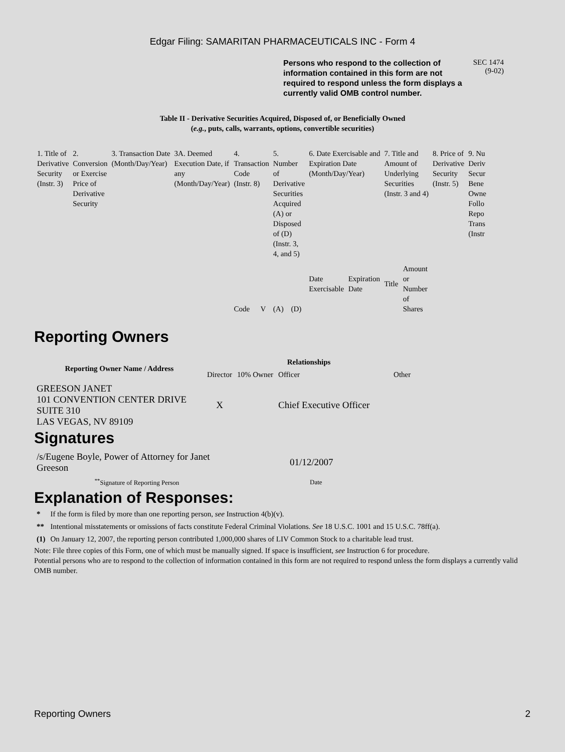Edgar Filing: SAMARITAN PHARMACEUTICALS INC - Form 4
Persons who respond to the collection of information contained in this form are not required to respond unless the form displays a currently valid OMB control number.
SEC 1474
(9-02)
Table II - Derivative Securities Acquired, Disposed of, or Beneficially Owned
(e.g., puts, calls, warrants, options, convertible securities)
| 1. Title of Derivative Security (Instr. 3) | 2. Conversion or Exercise Price of Derivative Security | 3. Transaction Date (Month/Day/Year) | 3A. Deemed Execution Date, if any (Month/Day/Year) | 4. Transaction Code (Instr. 8) | | 5. Number of Derivative Securities Acquired (A) or Disposed of (D) (Instr. 3, 4, and 5) | | 6. Date Exercisable and Expiration Date (Month/Day/Year) | | 7. Title and Amount of Underlying Securities (Instr. 3 and 4) | | 8. Price of Derivative Security (Instr. 5) | 9. Nu Deriv Secur Bene Owne Follo Repo Trans (Instr |
| | | | | Code | V | (A) | (D) | Date Exercisable | Expiration Date | Title | Amount or Number of Shares | | |
Reporting Owners
| Reporting Owner Name / Address | Relationships | | | |
| --- | --- | --- | --- | --- |
| | Director | 10% Owner | Officer | Other |
| GREESON JANET 101 CONVENTION CENTER DRIVE SUITE 310 LAS VEGAS, NV 89109 | X | | Chief Executive Officer | |
Signatures
| /s/Eugene Boyle, Power of Attorney for Janet Greeson | 01/12/2007 |
| <sup>**</sup> Signature of Reporting Person | Date |
Explanation of Responses:
| * | If the form is filed by more than one reporting person, see Instruction 4(b)(v). |
| ** | Intentional misstatements or omissions of facts constitute Federal Criminal Violations. See 18 U.S.C. 1001 and 15 U.S.C. 78ff(a). |
| (1) | On January 12, 2007, the reporting person contributed 1,000,000 shares of LIV Common Stock to a charitable lead trust. |
Note: File three copies of this Form, one of which must be manually signed. If space is insufficient, see Instruction 6 for procedure.
Potential persons who are to respond to the collection of information contained in this form are not required to respond unless the form displays a currently valid OMB number.
Reporting Owners 2